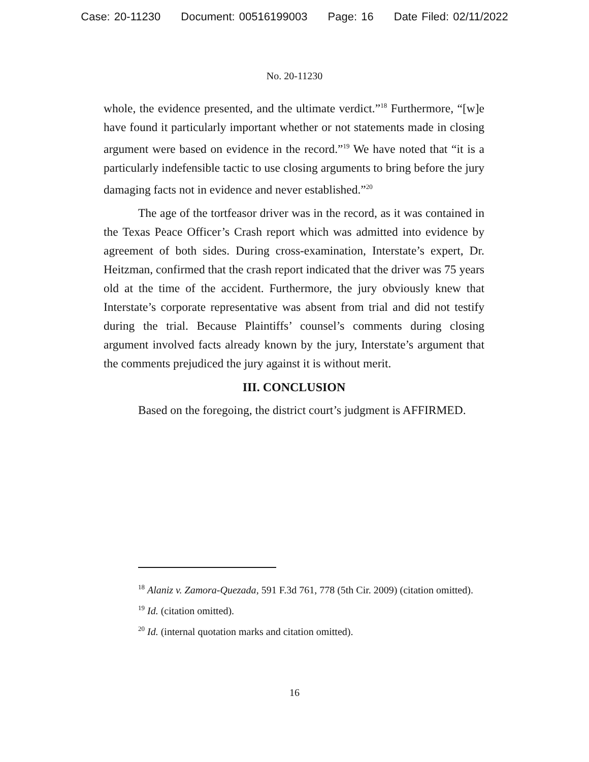Case: 20-11230 Document: 00516199003 Page: 16 Date Filed: 02/11/2022
No. 20-11230
whole, the evidence presented, and the ultimate verdict.”<sup>18</sup> Furthermore, “[w]e have found it particularly important whether or not statements made in closing argument were based on evidence in the record.”<sup>19</sup> We have noted that “it is a particularly indefensible tactic to use closing arguments to bring before the jury damaging facts not in evidence and never established.”<sup>20</sup>
The age of the tortfeasor driver was in the record, as it was contained in the Texas Peace Officer’s Crash report which was admitted into evidence by agreement of both sides. During cross-examination, Interstate’s expert, Dr. Heitzman, confirmed that the crash report indicated that the driver was 75 years old at the time of the accident. Furthermore, the jury obviously knew that Interstate’s corporate representative was absent from trial and did not testify during the trial. Because Plaintiffs’ counsel’s comments during closing argument involved facts already known by the jury, Interstate’s argument that the comments prejudiced the jury against it is without merit.
III. CONCLUSION
Based on the foregoing, the district court’s judgment is AFFIRMED.
<sup>18</sup> Alaniz v. Zamora-Quezada, 591 F.3d 761, 778 (5th Cir. 2009) (citation omitted).
<sup>19</sup> Id. (citation omitted).
<sup>20</sup> Id. (internal quotation marks and citation omitted).
16